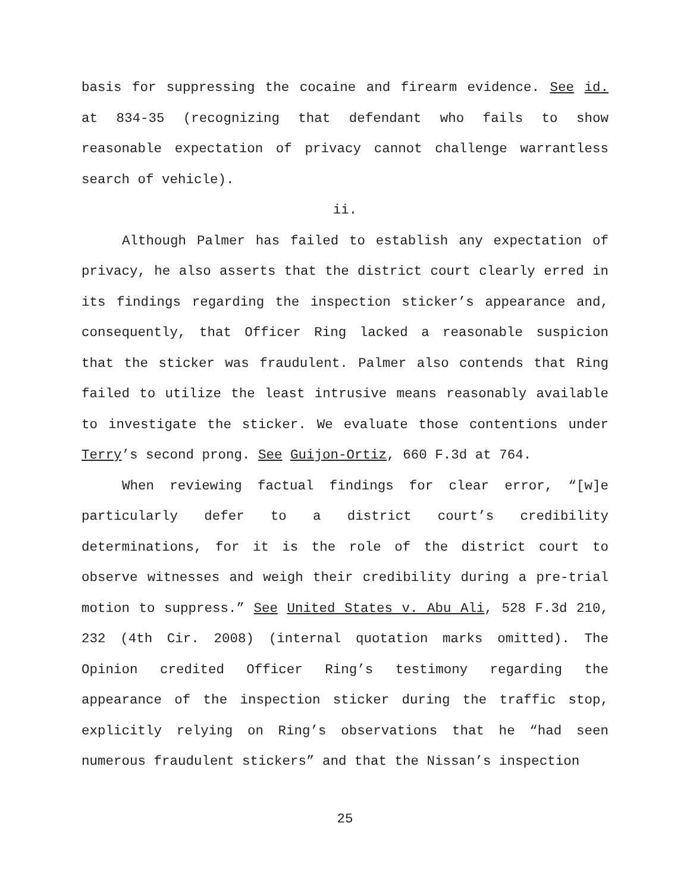basis for suppressing the cocaine and firearm evidence. See id. at 834-35 (recognizing that defendant who fails to show reasonable expectation of privacy cannot challenge warrantless search of vehicle).
ii.
Although Palmer has failed to establish any expectation of privacy, he also asserts that the district court clearly erred in its findings regarding the inspection sticker’s appearance and, consequently, that Officer Ring lacked a reasonable suspicion that the sticker was fraudulent. Palmer also contends that Ring failed to utilize the least intrusive means reasonably available to investigate the sticker. We evaluate those contentions under Terry’s second prong. See Guijon-Ortiz, 660 F.3d at 764.
When reviewing factual findings for clear error, “[w]e particularly defer to a district court’s credibility determinations, for it is the role of the district court to observe witnesses and weigh their credibility during a pre-trial motion to suppress.” See United States v. Abu Ali, 528 F.3d 210, 232 (4th Cir. 2008) (internal quotation marks omitted). The Opinion credited Officer Ring’s testimony regarding the appearance of the inspection sticker during the traffic stop, explicitly relying on Ring’s observations that he “had seen numerous fraudulent stickers” and that the Nissan’s inspection
25